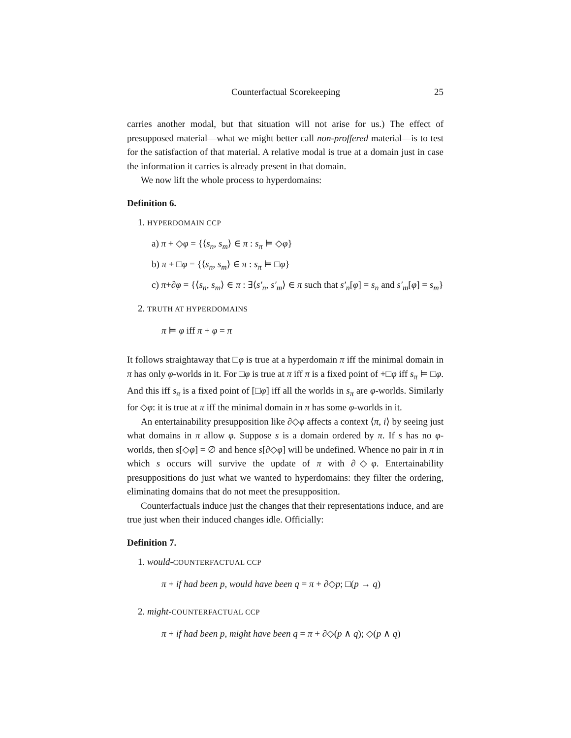Counterfactual Scorekeeping 25
carries another modal, but that situation will not arise for us.) The effect of presupposed material—what we might better call non-proffered material—is to test for the satisfaction of that material. A relative modal is true at a domain just in case the information it carries is already present in that domain.
We now lift the whole process to hyperdomains:
Definition 6.
1. HYPERDOMAIN CCP
a) π + ◇φ = {⟨s<sub>n</sub>, s<sub>m</sub>⟩ ∈ π : s<sub>π</sub> ⊨ ◇φ}
b) π + □φ = {⟨s<sub>n</sub>, s<sub>m</sub>⟩ ∈ π : s<sub>π</sub> ⊨ □φ}
c) π+∂φ = {⟨s<sub>n</sub>, s<sub>m</sub>⟩ ∈ π : ∃⟨s′<sub>n</sub>, s′<sub>m</sub>⟩ ∈ π such that s′<sub>n</sub>[φ] = s<sub>n</sub> and s′<sub>m</sub>[φ] = s<sub>m</sub>}
2. TRUTH AT HYPERDOMAINS
π ⊨ φ iff π + φ = π
It follows straightaway that □φ is true at a hyperdomain π iff the minimal domain in π has only φ-worlds in it. For □φ is true at π iff π is a fixed point of +□φ iff s<sub>π</sub> ⊨ □φ. And this iff s<sub>π</sub> is a fixed point of [□φ] iff all the worlds in s<sub>π</sub> are φ-worlds. Similarly for ◇φ: it is true at π iff the minimal domain in π has some φ-worlds in it.
An entertainability presupposition like ∂◇φ affects a context ⟨π, i⟩ by seeing just what domains in π allow φ. Suppose s is a domain ordered by π. If s has no φ-worlds, then s[◇φ] = ∅ and hence s[∂◇φ] will be undefined. Whence no pair in π in which s occurs will survive the update of π with ∂◇φ. Entertainability presuppositions do just what we wanted to hyperdomains: they filter the ordering, eliminating domains that do not meet the presupposition.
Counterfactuals induce just the changes that their representations induce, and are true just when their induced changes idle. Officially:
Definition 7.
1. would-COUNTERFACTUAL CCP
π + if had been p, would have been q = π + ∂◇p; □(p → q)
2. might-COUNTERFACTUAL CCP
π + if had been p, might have been q = π + ∂◇(p ∧ q); ◇(p ∧ q)